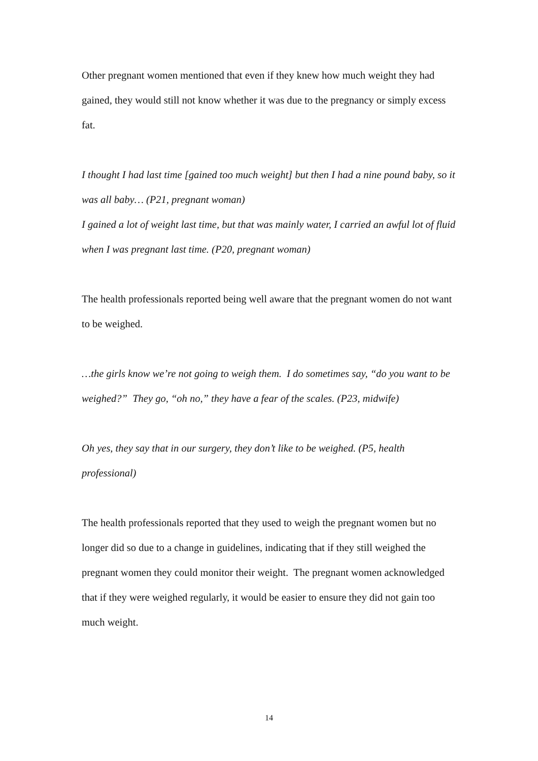Other pregnant women mentioned that even if they knew how much weight they had gained, they would still not know whether it was due to the pregnancy or simply excess fat.
I thought I had last time [gained too much weight] but then I had a nine pound baby, so it was all baby… (P21, pregnant woman)
I gained a lot of weight last time, but that was mainly water, I carried an awful lot of fluid when I was pregnant last time. (P20, pregnant woman)
The health professionals reported being well aware that the pregnant women do not want to be weighed.
…the girls know we’re not going to weigh them. I do sometimes say, “do you want to be weighed?” They go, “oh no,” they have a fear of the scales. (P23, midwife)
Oh yes, they say that in our surgery, they don’t like to be weighed. (P5, health professional)
The health professionals reported that they used to weigh the pregnant women but no longer did so due to a change in guidelines, indicating that if they still weighed the pregnant women they could monitor their weight. The pregnant women acknowledged that if they were weighed regularly, it would be easier to ensure they did not gain too much weight.
14